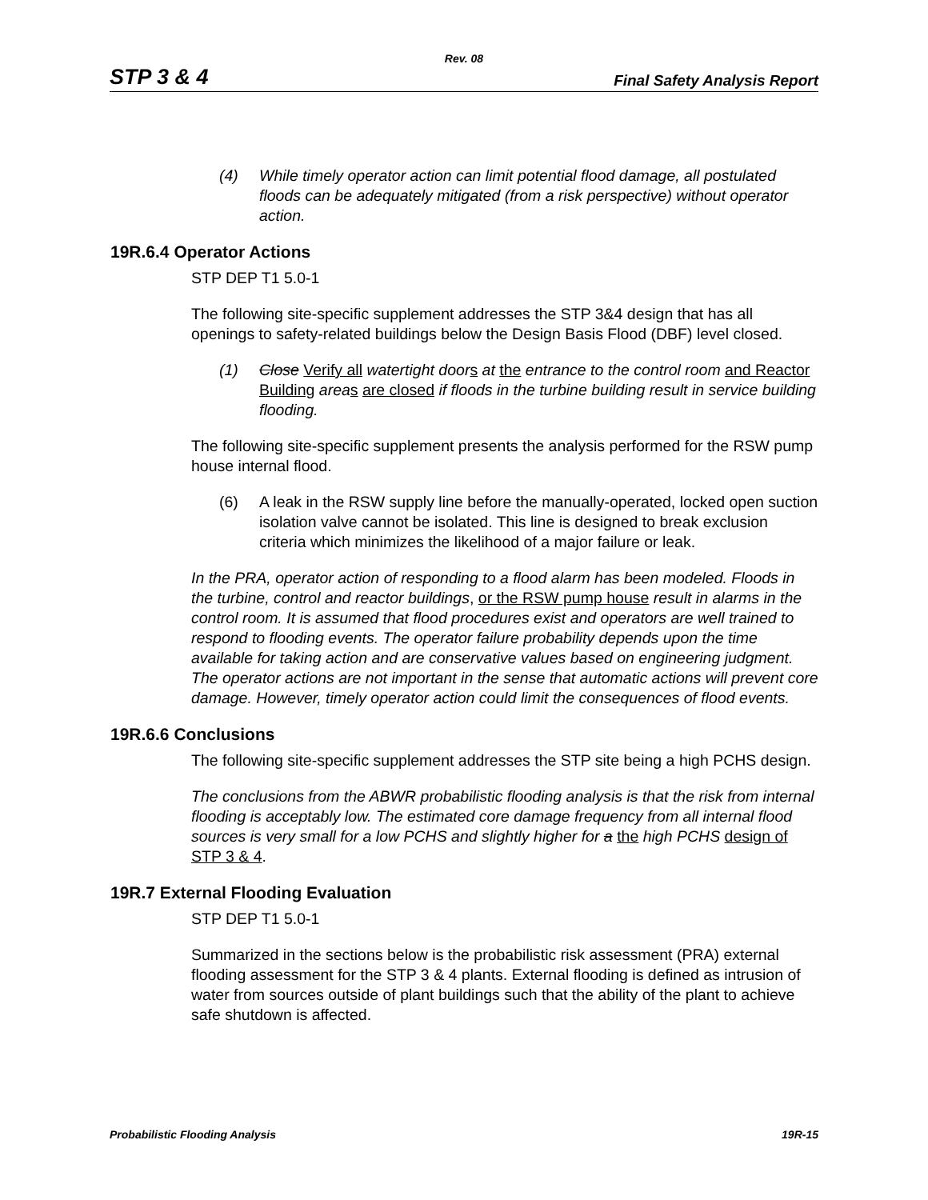Rev. 08
STP 3 & 4 Final Safety Analysis Report
(4) While timely operator action can limit potential flood damage, all postulated floods can be adequately mitigated (from a risk perspective) without operator action.
19R.6.4 Operator Actions
STP DEP T1 5.0-1
The following site-specific supplement addresses the STP 3&4 design that has all openings to safety-related buildings below the Design Basis Flood (DBF) level closed.
(1) Close Verify all watertight door s at the entrance to the control room and Reactor Building area s are closed if floods in the turbine building result in service building flooding.
The following site-specific supplement presents the analysis performed for the RSW pump house internal flood.
(6) A leak in the RSW supply line before the manually-operated, locked open suction isolation valve cannot be isolated. This line is designed to break exclusion criteria which minimizes the likelihood of a major failure or leak.
In the PRA, operator action of responding to a flood alarm has been modeled. Floods in the turbine, control and reactor buildings, or the RSW pump house result in alarms in the control room. It is assumed that flood procedures exist and operators are well trained to respond to flooding events. The operator failure probability depends upon the time available for taking action and are conservative values based on engineering judgment. The operator actions are not important in the sense that automatic actions will prevent core damage. However, timely operator action could limit the consequences of flood events.
19R.6.6 Conclusions
The following site-specific supplement addresses the STP site being a high PCHS design.
The conclusions from the ABWR probabilistic flooding analysis is that the risk from internal flooding is acceptably low. The estimated core damage frequency from all internal flood sources is very small for a low PCHS and slightly higher for a the high PCHS design of STP 3 & 4.
19R.7 External Flooding Evaluation
STP DEP T1 5.0-1
Summarized in the sections below is the probabilistic risk assessment (PRA) external flooding assessment for the STP 3 & 4 plants. External flooding is defined as intrusion of water from sources outside of plant buildings such that the ability of the plant to achieve safe shutdown is affected.
Probabilistic Flooding Analysis 19R-15